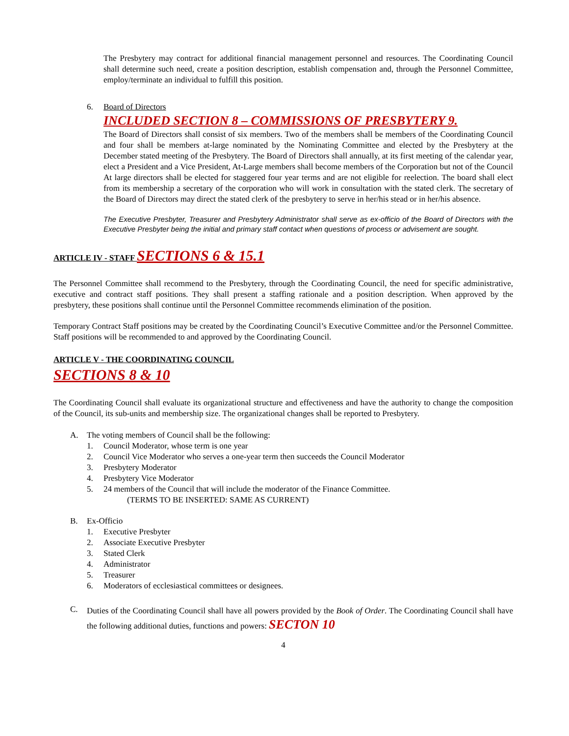The Presbytery may contract for additional financial management personnel and resources. The Coordinating Council shall determine such need, create a position description, establish compensation and, through the Personnel Committee, employ/terminate an individual to fulfill this position.
6. Board of Directors
INCLUDED SECTION 8 – COMMISSIONS OF PRESBYTERY 9.
The Board of Directors shall consist of six members. Two of the members shall be members of the Coordinating Council and four shall be members at-large nominated by the Nominating Committee and elected by the Presbytery at the December stated meeting of the Presbytery. The Board of Directors shall annually, at its first meeting of the calendar year, elect a President and a Vice President, At-Large members shall become members of the Corporation but not of the Council At large directors shall be elected for staggered four year terms and are not eligible for reelection. The board shall elect from its membership a secretary of the corporation who will work in consultation with the stated clerk. The secretary of the Board of Directors may direct the stated clerk of the presbytery to serve in her/his stead or in her/his absence.
The Executive Presbyter, Treasurer and Presbytery Administrator shall serve as ex-officio of the Board of Directors with the Executive Presbyter being the initial and primary staff contact when questions of process or advisement are sought.
ARTICLE IV - STAFF SECTIONS 6 & 15.1
The Personnel Committee shall recommend to the Presbytery, through the Coordinating Council, the need for specific administrative, executive and contract staff positions. They shall present a staffing rationale and a position description. When approved by the presbytery, these positions shall continue until the Personnel Committee recommends elimination of the position.
Temporary Contract Staff positions may be created by the Coordinating Council’s Executive Committee and/or the Personnel Committee. Staff positions will be recommended to and approved by the Coordinating Council.
ARTICLE V - THE COORDINATING COUNCIL
SECTIONS 8 & 10
The Coordinating Council shall evaluate its organizational structure and effectiveness and have the authority to change the composition of the Council, its sub-units and membership size. The organizational changes shall be reported to Presbytery.
A. The voting members of Council shall be the following:
1. Council Moderator, whose term is one year
2. Council Vice Moderator who serves a one-year term then succeeds the Council Moderator
3. Presbytery Moderator
4. Presbytery Vice Moderator
5. 24 members of the Council that will include the moderator of the Finance Committee.
(TERMS TO BE INSERTED: SAME AS CURRENT)
B. Ex-Officio
1. Executive Presbyter
2. Associate Executive Presbyter
3. Stated Clerk
4. Administrator
5. Treasurer
6. Moderators of ecclesiastical committees or designees.
C.
Duties of the Coordinating Council shall have all powers provided by the Book of Order. The Coordinating Council shall have the following additional duties, functions and powers: SECTON 10
4